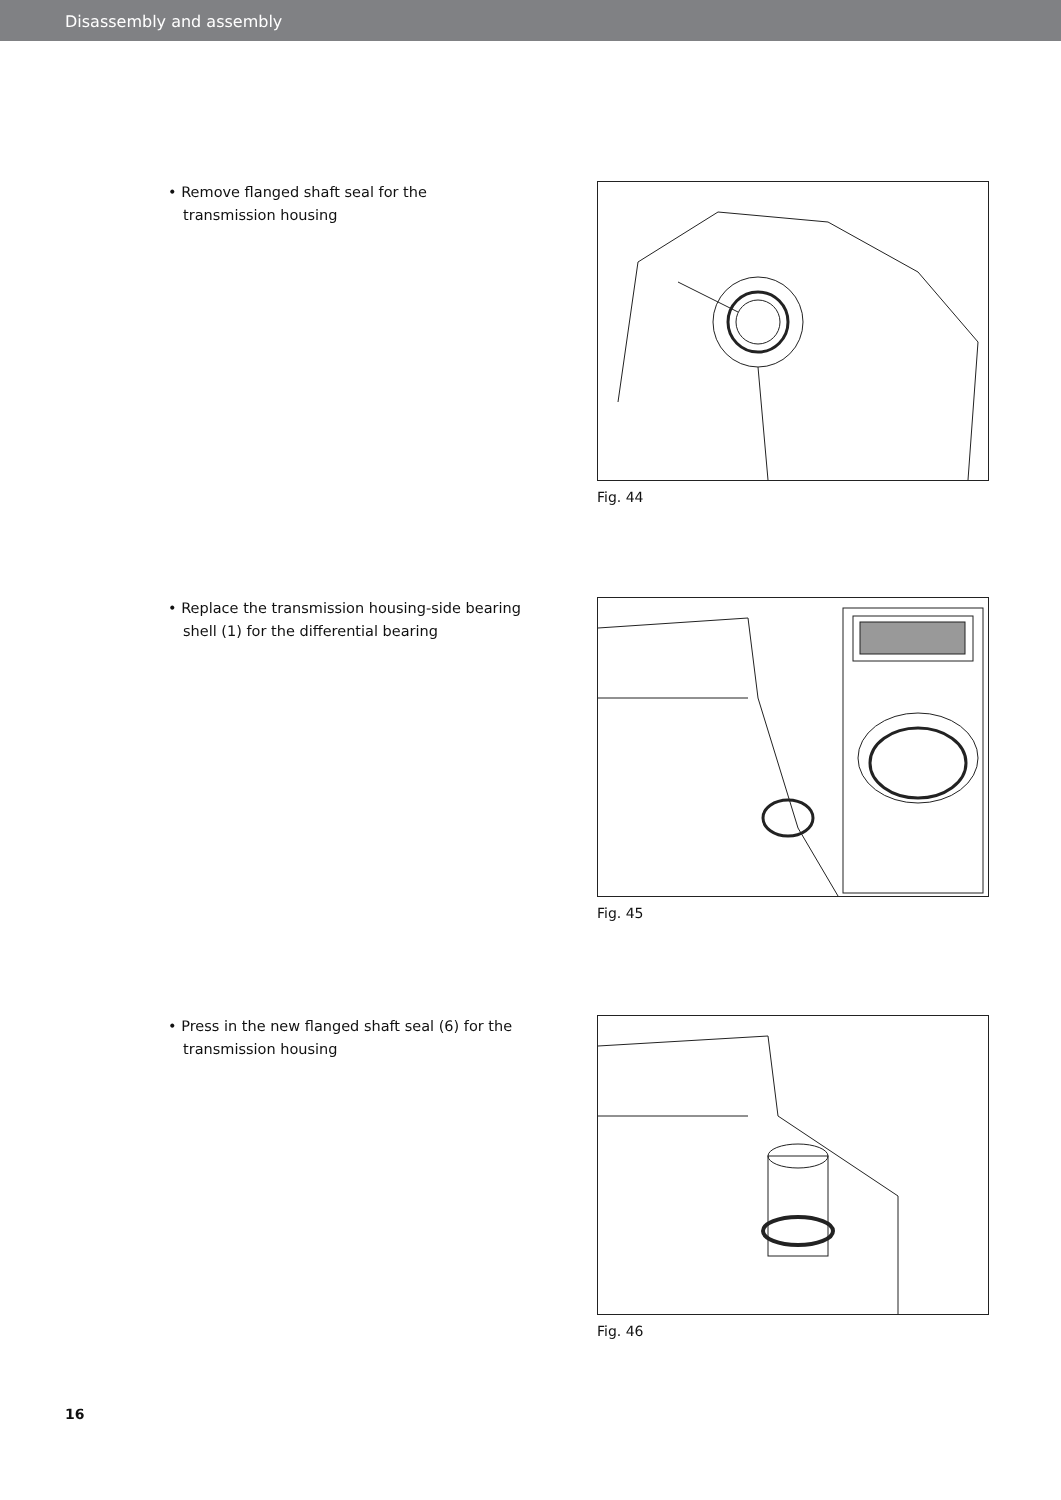Disassembly and assembly
• Remove flanged shaft seal for the transmission housing
Fig. 44
• Replace the transmission housing-side bearing shell (1) for the differential bearing
Fig. 45
• Press in the new flanged shaft seal (6) for the transmission housing
Fig. 46
16